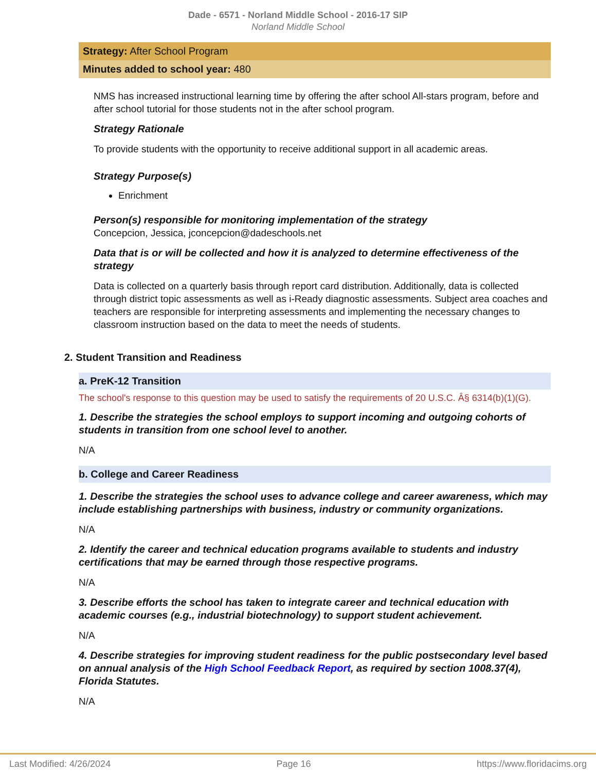Dade - 6571 - Norland Middle School - 2016-17 SIP
Norland Middle School
Strategy: After School Program
Minutes added to school year: 480
NMS has increased instructional learning time by offering the after school All-stars program, before and after school tutorial for those students not in the after school program.
Strategy Rationale
To provide students with the opportunity to receive additional support in all academic areas.
Strategy Purpose(s)
Enrichment
Person(s) responsible for monitoring implementation of the strategy
Concepcion, Jessica, jconcepcion@dadeschools.net
Data that is or will be collected and how it is analyzed to determine effectiveness of the strategy
Data is collected on a quarterly basis through report card distribution. Additionally, data is collected through district topic assessments as well as i-Ready diagnostic assessments. Subject area coaches and teachers are responsible for interpreting assessments and implementing the necessary changes to classroom instruction based on the data to meet the needs of students.
2. Student Transition and Readiness
a. PreK-12 Transition
The school's response to this question may be used to satisfy the requirements of 20 U.S.C. Â§ 6314(b)(1)(G).
1. Describe the strategies the school employs to support incoming and outgoing cohorts of students in transition from one school level to another.
N/A
b. College and Career Readiness
1. Describe the strategies the school uses to advance college and career awareness, which may include establishing partnerships with business, industry or community organizations.
N/A
2. Identify the career and technical education programs available to students and industry certifications that may be earned through those respective programs.
N/A
3. Describe efforts the school has taken to integrate career and technical education with academic courses (e.g., industrial biotechnology) to support student achievement.
N/A
4. Describe strategies for improving student readiness for the public postsecondary level based on annual analysis of the High School Feedback Report, as required by section 1008.37(4), Florida Statutes.
N/A
Last Modified: 4/26/2024 Page 16 https://www.floridacims.org